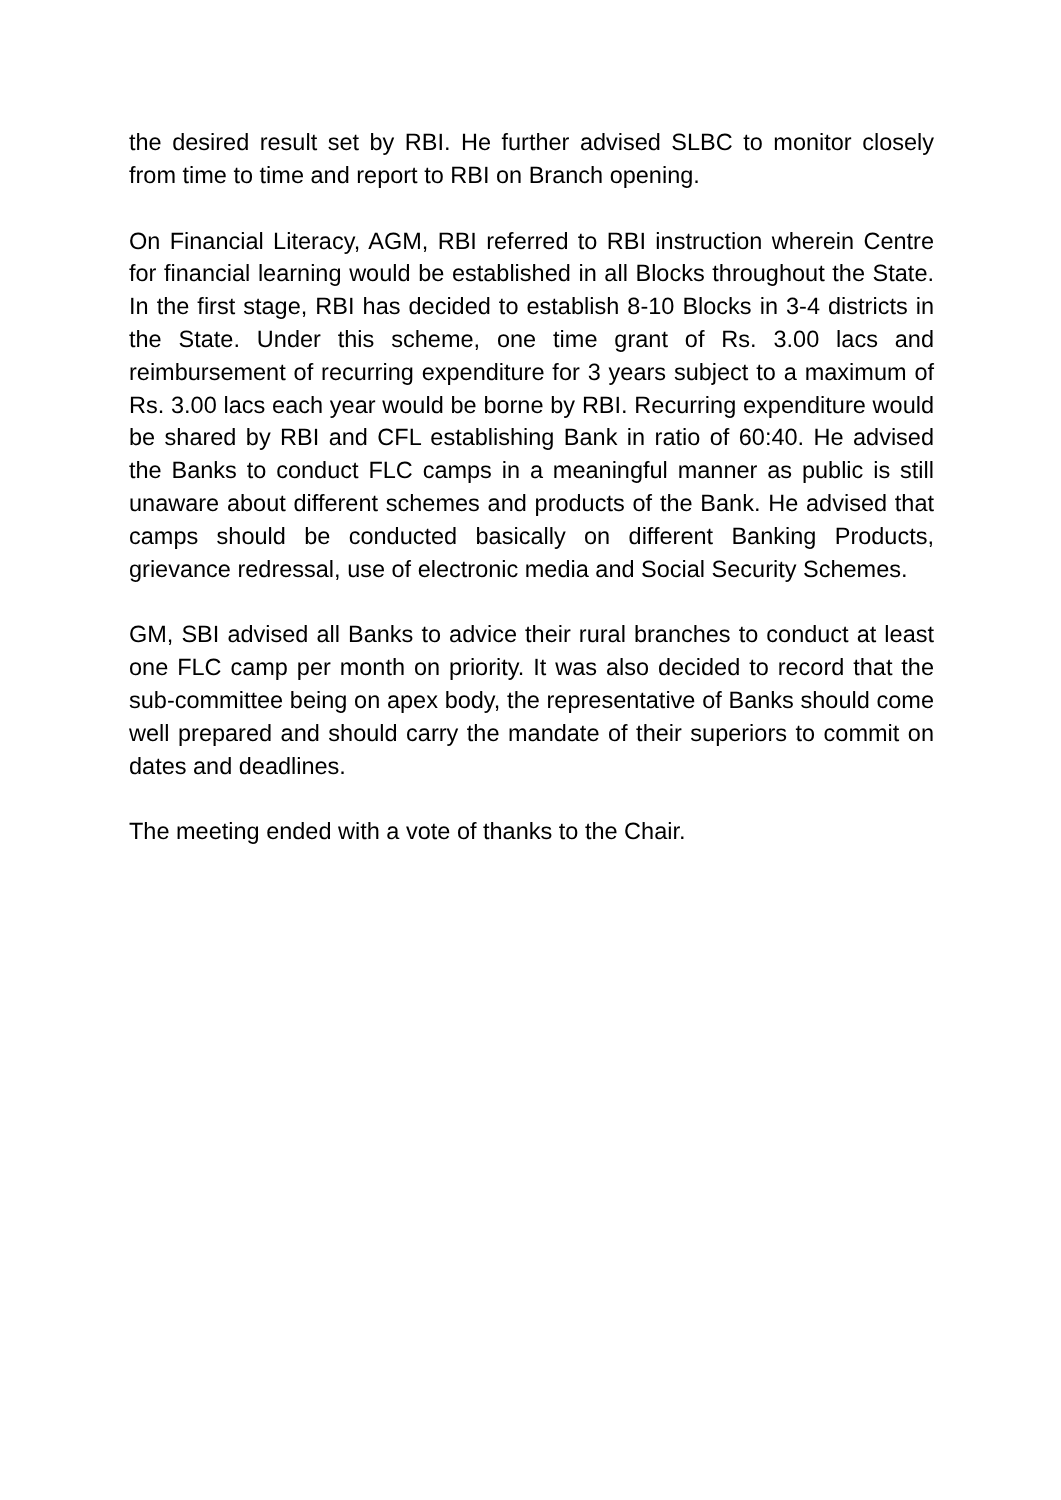the desired result set by RBI. He further advised SLBC to monitor closely from time to time and report to RBI on Branch opening.
On Financial Literacy, AGM, RBI referred to RBI instruction wherein Centre for financial learning would be established in all Blocks throughout the State. In the first stage, RBI has decided to establish 8-10 Blocks in 3-4 districts in the State. Under this scheme, one time grant of Rs. 3.00 lacs and reimbursement of recurring expenditure for 3 years subject to a maximum of Rs. 3.00 lacs each year would be borne by RBI. Recurring expenditure would be shared by RBI and CFL establishing Bank in ratio of 60:40. He advised the Banks to conduct FLC camps in a meaningful manner as public is still unaware about different schemes and products of the Bank. He advised that camps should be conducted basically on different Banking Products, grievance redressal, use of electronic media and Social Security Schemes.
GM, SBI advised all Banks to advice their rural branches to conduct at least one FLC camp per month on priority. It was also decided to record that the sub-committee being on apex body, the representative of Banks should come well prepared and should carry the mandate of their superiors to commit on dates and deadlines.
The meeting ended with a vote of thanks to the Chair.